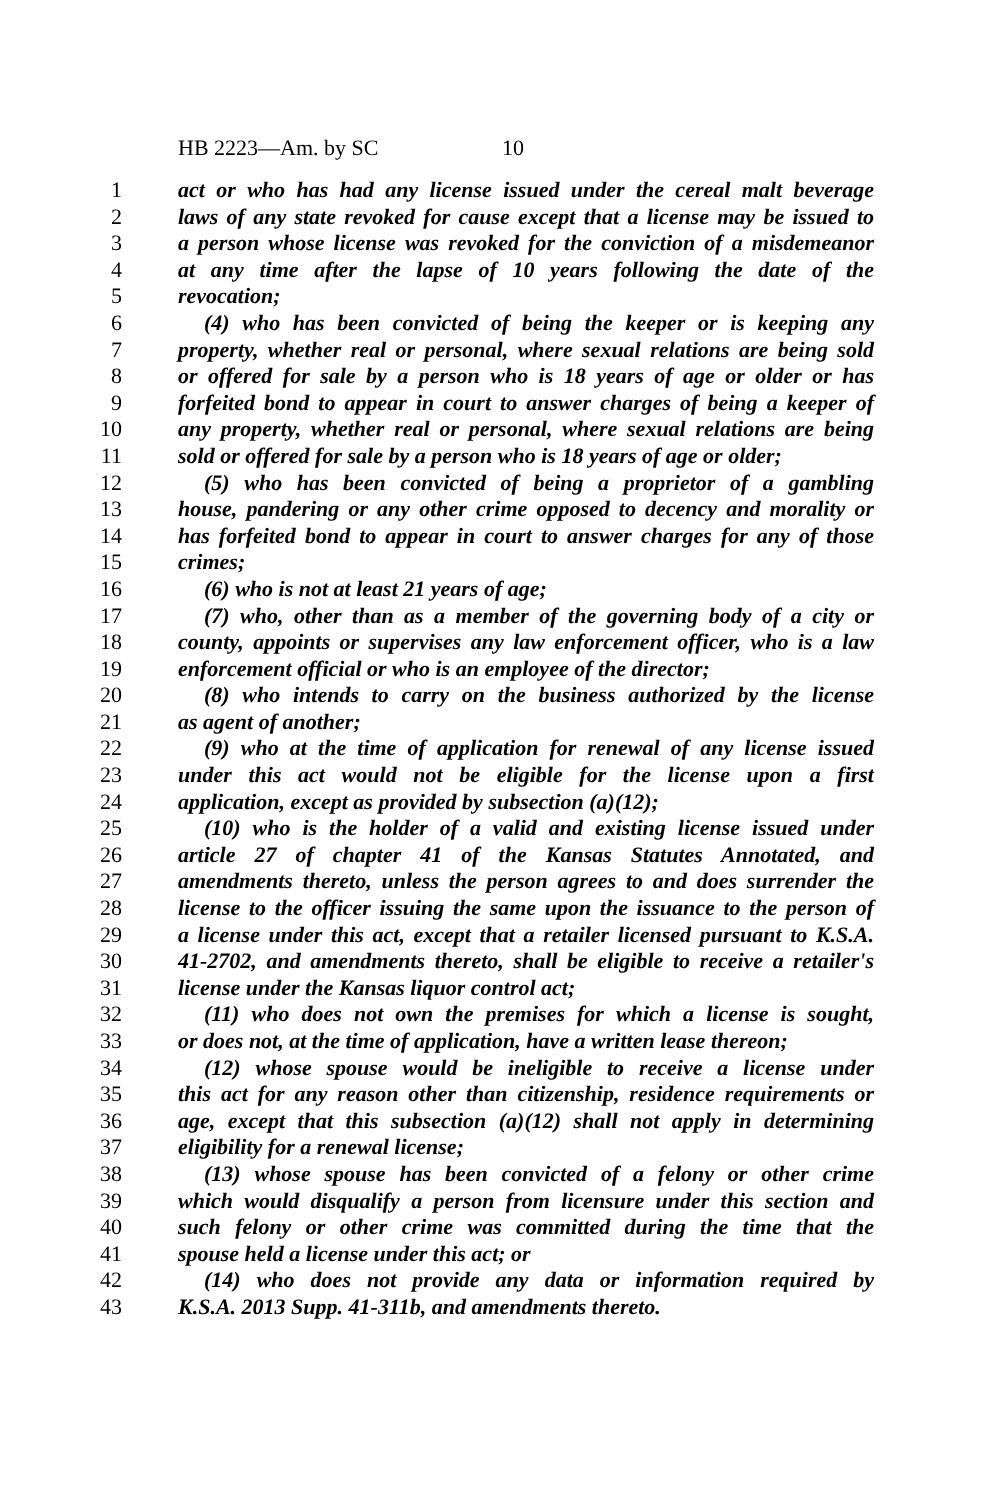HB 2223—Am. by SC 10
1 act or who has had any license issued under the cereal malt beverage
2 laws of any state revoked for cause except that a license may be issued to
3 a person whose license was revoked for the conviction of a misdemeanor
4 at any time after the lapse of 10 years following the date of the
5 revocation;
6 (4) who has been convicted of being the keeper or is keeping any
7 property, whether real or personal, where sexual relations are being sold
8 or offered for sale by a person who is 18 years of age or older or has
9 forfeited bond to appear in court to answer charges of being a keeper of
10 any property, whether real or personal, where sexual relations are being
11 sold or offered for sale by a person who is 18 years of age or older;
12 (5) who has been convicted of being a proprietor of a gambling
13 house, pandering or any other crime opposed to decency and morality or
14 has forfeited bond to appear in court to answer charges for any of those
15 crimes;
16 (6) who is not at least 21 years of age;
17 (7) who, other than as a member of the governing body of a city or
18 county, appoints or supervises any law enforcement officer, who is a law
19 enforcement official or who is an employee of the director;
20 (8) who intends to carry on the business authorized by the license
21 as agent of another;
22 (9) who at the time of application for renewal of any license issued
23 under this act would not be eligible for the license upon a first
24 application, except as provided by subsection (a)(12);
25 (10) who is the holder of a valid and existing license issued under
26 article 27 of chapter 41 of the Kansas Statutes Annotated, and
27 amendments thereto, unless the person agrees to and does surrender the
28 license to the officer issuing the same upon the issuance to the person of
29 a license under this act, except that a retailer licensed pursuant to K.S.A.
30 41-2702, and amendments thereto, shall be eligible to receive a retailer's
31 license under the Kansas liquor control act;
32 (11) who does not own the premises for which a license is sought,
33 or does not, at the time of application, have a written lease thereon;
34 (12) whose spouse would be ineligible to receive a license under
35 this act for any reason other than citizenship, residence requirements or
36 age, except that this subsection (a)(12) shall not apply in determining
37 eligibility for a renewal license;
38 (13) whose spouse has been convicted of a felony or other crime
39 which would disqualify a person from licensure under this section and
40 such felony or other crime was committed during the time that the
41 spouse held a license under this act; or
42 (14) who does not provide any data or information required by
43 K.S.A. 2013 Supp. 41-311b, and amendments thereto.